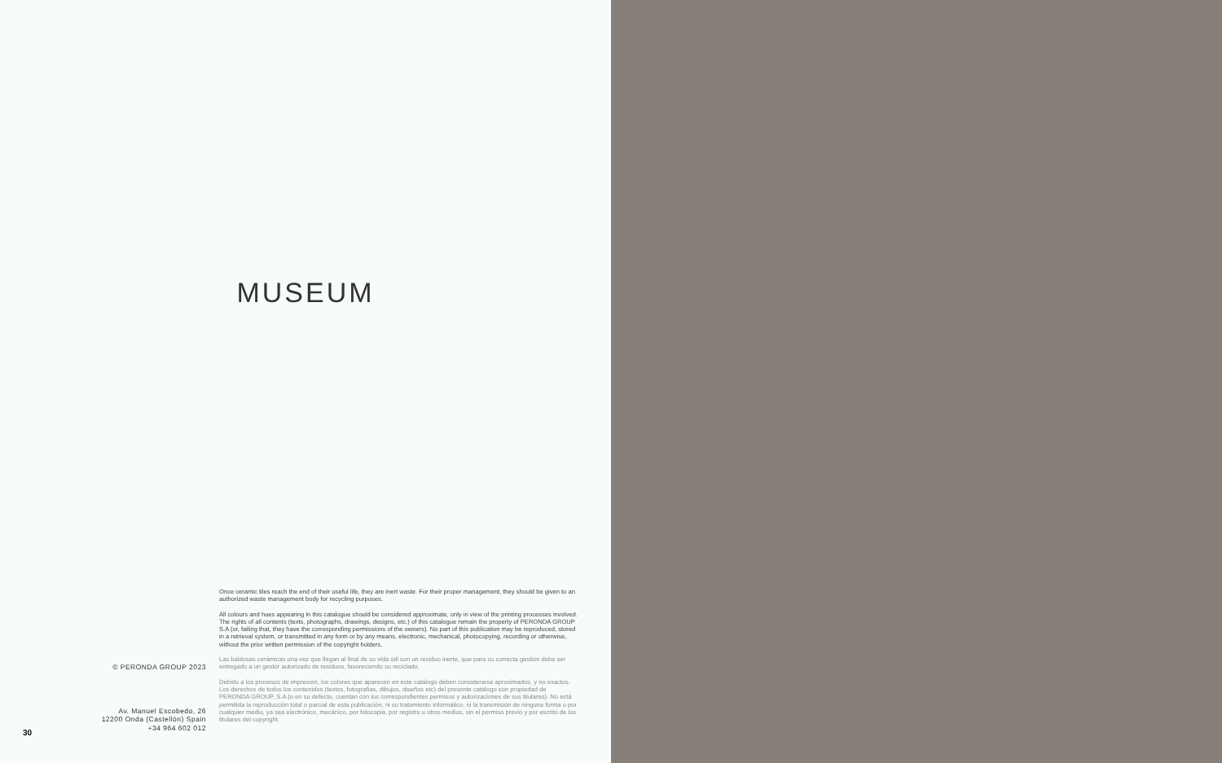MUSEUM
© PERONDA GROUP 2023
Av. Manuel Escobedo, 26
12200 Onda (Castellón) Spain
+34 964 602 012
Once ceramic tiles reach the end of their useful life, they are inert waste. For their proper management, they should be given to an authorized waste management body for recycling purposes.
All colours and hues appearing in this catalogue should be considered approximate, only in view of the printing processes involved. The rights of all contents (texts, photographs, drawings, designs, etc.) of this catalogue remain the property of PERONDA GROUP S.A (or, failing that, they have the corresponding permissions of the owners). No part of this publication may be reproduced, stored in a retrieval system, or transmitted in any form or by any means, electronic, mechanical, photocopying, recording or otherwise, without the prior written permission of the copyright holders.
Las baldosas cerámicas una vez que llegan al final de su vida útil son un residuo inerte, que para su correcta gestión debe ser entregado a un gestor autorizado de residuos, favoreciendo su reciclado.
Debido a los procesos de impresión, los colores que aparecen en este catálogo deben considerarse aproximados, y no exactos. Los derechos de todos los contenidos (textos, fotografías, dibujos, diseños etc) del presente catálogo son propiedad de PERONDA GROUP, S.A (o en su defecto, cuentan con los correspondientes permisos y autorizaciones de sus titulares). No está permitida la reproducción total o parcial de esta publicación, ni su tratamiento informático, ni la transmisión de ninguna forma o por cualquier medio, ya sea electrónico, mecánico, por fotocopia, por registro u otros medios, sin el permiso previo y por escrito de los titulares del copyright.
30